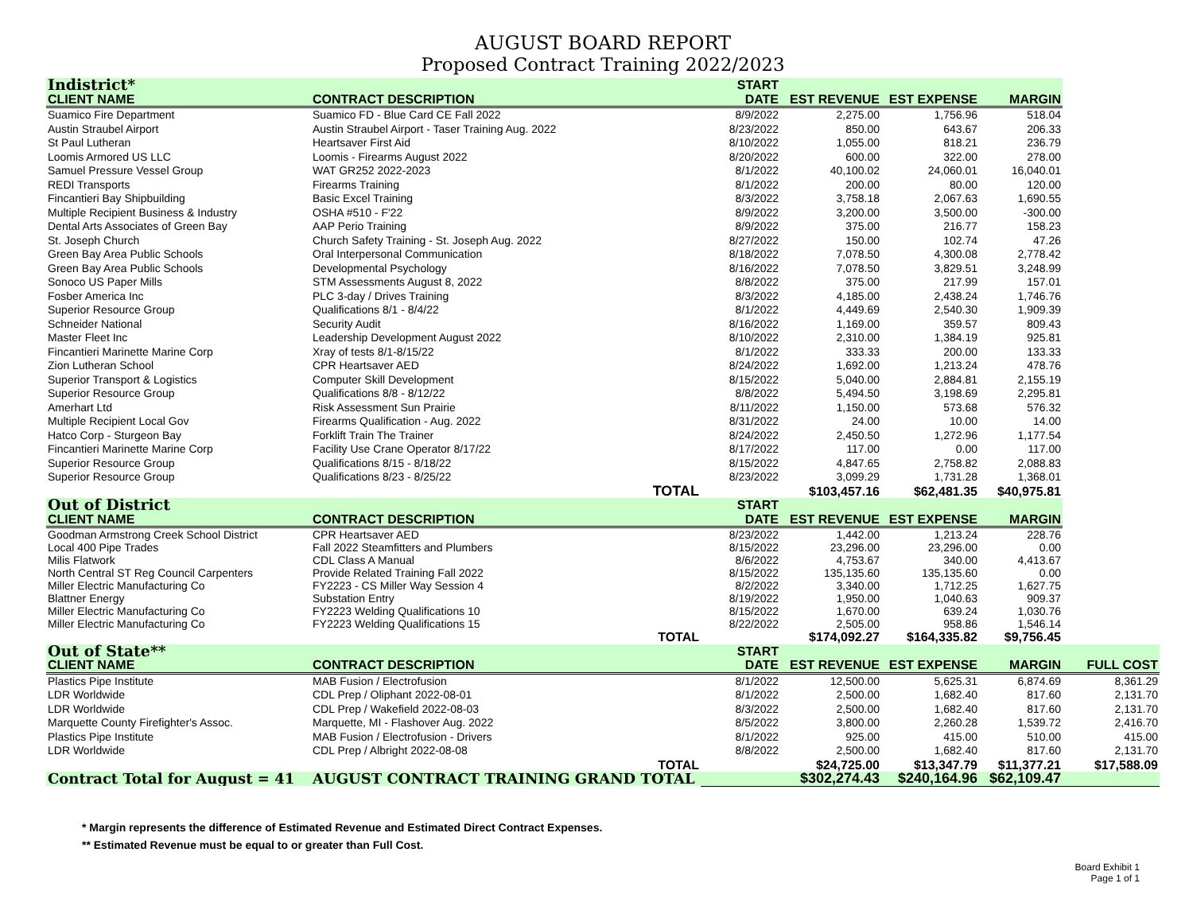AUGUST BOARD REPORT
Proposed Contract Training 2022/2023
| Indistrict* | | START | | | | |
| --- | --- | --- | --- | --- | --- | --- |
| CLIENT NAME | CONTRACT DESCRIPTION | DATE | EST REVENUE | EST EXPENSE | MARGIN | |
| Suamico Fire Department | Suamico FD - Blue Card CE Fall 2022 | 8/9/2022 | 2,275.00 | 1,756.96 | 518.04 | |
| Austin Straubel Airport | Austin Straubel Airport - Taser Training Aug. 2022 | 8/23/2022 | 850.00 | 643.67 | 206.33 | |
| St Paul Lutheran | Heartsaver First Aid | 8/10/2022 | 1,055.00 | 818.21 | 236.79 | |
| Loomis Armored US LLC | Loomis - Firearms August 2022 | 8/20/2022 | 600.00 | 322.00 | 278.00 | |
| Samuel Pressure Vessel Group | WAT GR252 2022-2023 | 8/1/2022 | 40,100.02 | 24,060.01 | 16,040.01 | |
| REDI Transports | Firearms Training | 8/1/2022 | 200.00 | 80.00 | 120.00 | |
| Fincantieri Bay Shipbuilding | Basic Excel Training | 8/3/2022 | 3,758.18 | 2,067.63 | 1,690.55 | |
| Multiple Recipient Business & Industry | OSHA #510 - F'22 | 8/9/2022 | 3,200.00 | 3,500.00 | -300.00 | |
| Dental Arts Associates of Green Bay | AAP Perio Training | 8/9/2022 | 375.00 | 216.77 | 158.23 | |
| St. Joseph Church | Church Safety Training - St. Joseph Aug. 2022 | 8/27/2022 | 150.00 | 102.74 | 47.26 | |
| Green Bay Area Public Schools | Oral Interpersonal Communication | 8/18/2022 | 7,078.50 | 4,300.08 | 2,778.42 | |
| Green Bay Area Public Schools | Developmental Psychology | 8/16/2022 | 7,078.50 | 3,829.51 | 3,248.99 | |
| Sonoco US Paper Mills | STM Assessments August 8, 2022 | 8/8/2022 | 375.00 | 217.99 | 157.01 | |
| Fosber America Inc | PLC 3-day / Drives Training | 8/3/2022 | 4,185.00 | 2,438.24 | 1,746.76 | |
| Superior Resource Group | Qualifications 8/1 - 8/4/22 | 8/1/2022 | 4,449.69 | 2,540.30 | 1,909.39 | |
| Schneider National | Security Audit | 8/16/2022 | 1,169.00 | 359.57 | 809.43 | |
| Master Fleet Inc | Leadership Development August 2022 | 8/10/2022 | 2,310.00 | 1,384.19 | 925.81 | |
| Fincantieri Marinette Marine Corp | Xray of tests 8/1-8/15/22 | 8/1/2022 | 333.33 | 200.00 | 133.33 | |
| Zion Lutheran School | CPR Heartsaver AED | 8/24/2022 | 1,692.00 | 1,213.24 | 478.76 | |
| Superior Transport & Logistics | Computer Skill Development | 8/15/2022 | 5,040.00 | 2,884.81 | 2,155.19 | |
| Superior Resource Group | Qualifications 8/8 - 8/12/22 | 8/8/2022 | 5,494.50 | 3,198.69 | 2,295.81 | |
| Amerhart Ltd | Risk Assessment Sun Prairie | 8/11/2022 | 1,150.00 | 573.68 | 576.32 | |
| Multiple Recipient Local Gov | Firearms Qualification - Aug. 2022 | 8/31/2022 | 24.00 | 10.00 | 14.00 | |
| Hatco Corp - Sturgeon Bay | Forklift Train The Trainer | 8/24/2022 | 2,450.50 | 1,272.96 | 1,177.54 | |
| Fincantieri Marinette Marine Corp | Facility Use Crane Operator 8/17/22 | 8/17/2022 | 117.00 | 0.00 | 117.00 | |
| Superior Resource Group | Qualifications 8/15 - 8/18/22 | 8/15/2022 | 4,847.65 | 2,758.82 | 2,088.83 | |
| Superior Resource Group | Qualifications 8/23 - 8/25/22 | 8/23/2022 | 3,099.29 | 1,731.28 | 1,368.01 | |
| | TOTAL | | $103,457.16 | $62,481.35 | $40,975.81 | |
| Out of District | | START | | | | |
| CLIENT NAME | CONTRACT DESCRIPTION | DATE | EST REVENUE | EST EXPENSE | MARGIN | |
| Goodman Armstrong Creek School District | CPR Heartsaver AED | 8/23/2022 | 1,442.00 | 1,213.24 | 228.76 | |
| Local 400 Pipe Trades | Fall 2022 Steamfitters and Plumbers | 8/15/2022 | 23,296.00 | 23,296.00 | 0.00 | |
| Milis Flatwork | CDL Class A Manual | 8/6/2022 | 4,753.67 | 340.00 | 4,413.67 | |
| North Central ST Reg Council Carpenters | Provide Related Training Fall 2022 | 8/15/2022 | 135,135.60 | 135,135.60 | 0.00 | |
| Miller Electric Manufacturing Co | FY2223 - CS Miller Way Session 4 | 8/2/2022 | 3,340.00 | 1,712.25 | 1,627.75 | |
| Blattner Energy | Substation Entry | 8/19/2022 | 1,950.00 | 1,040.63 | 909.37 | |
| Miller Electric Manufacturing Co | FY2223 Welding Qualifications 10 | 8/15/2022 | 1,670.00 | 639.24 | 1,030.76 | |
| Miller Electric Manufacturing Co | FY2223 Welding Qualifications 15 | 8/22/2022 | 2,505.00 | 958.86 | 1,546.14 | |
| | TOTAL | | $174,092.27 | $164,335.82 | $9,756.45 | |
| Out of State** | | START | | | | |
| CLIENT NAME | CONTRACT DESCRIPTION | DATE | EST REVENUE | EST EXPENSE | MARGIN | FULL COST |
| Plastics Pipe Institute | MAB Fusion / Electrofusion | 8/1/2022 | 12,500.00 | 5,625.31 | 6,874.69 | 8,361.29 |
| LDR Worldwide | CDL Prep / Oliphant 2022-08-01 | 8/1/2022 | 2,500.00 | 1,682.40 | 817.60 | 2,131.70 |
| LDR Worldwide | CDL Prep / Wakefield 2022-08-03 | 8/3/2022 | 2,500.00 | 1,682.40 | 817.60 | 2,131.70 |
| Marquette County Firefighter's Assoc. | Marquette, MI - Flashover Aug. 2022 | 8/5/2022 | 3,800.00 | 2,260.28 | 1,539.72 | 2,416.70 |
| Plastics Pipe Institute | MAB Fusion / Electrofusion - Drivers | 8/1/2022 | 925.00 | 415.00 | 510.00 | 415.00 |
| LDR Worldwide | CDL Prep / Albright 2022-08-08 | 8/8/2022 | 2,500.00 | 1,682.40 | 817.60 | 2,131.70 |
| | TOTAL | | $24,725.00 | $13,347.79 | $11,377.21 | $17,588.09 |
| Contract Total for August = 41 | AUGUST CONTRACT TRAINING GRAND TOTAL | | $302,274.43 | $240,164.96 | $62,109.47 | |
* Margin represents the difference of Estimated Revenue and Estimated Direct Contract Expenses.
** Estimated Revenue must be equal to or greater than Full Cost.
Board Exhibit 1
Page 1 of 1